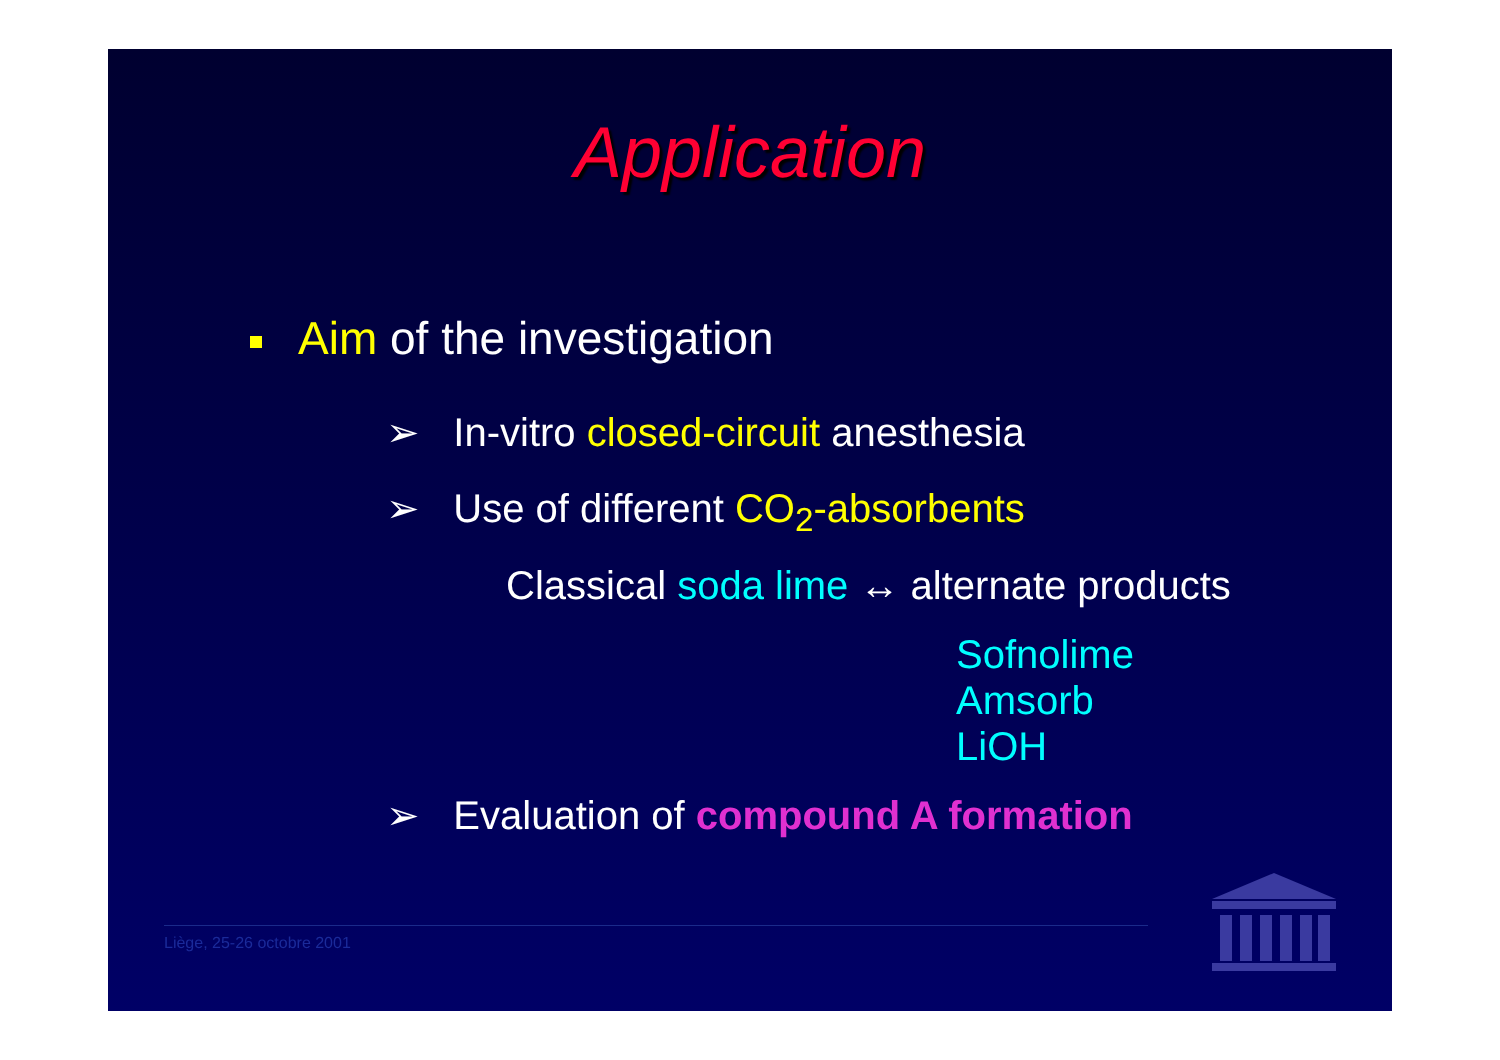Application
Aim of the investigation
➢ In-vitro closed-circuit anesthesia
➢ Use of different CO<sub>2</sub>-absorbents
Classical soda lime ↔ alternate products
Sofnolime
Amsorb
LiOH
➢ Evaluation of compound A formation
Liège, 25-26 octobre 2001